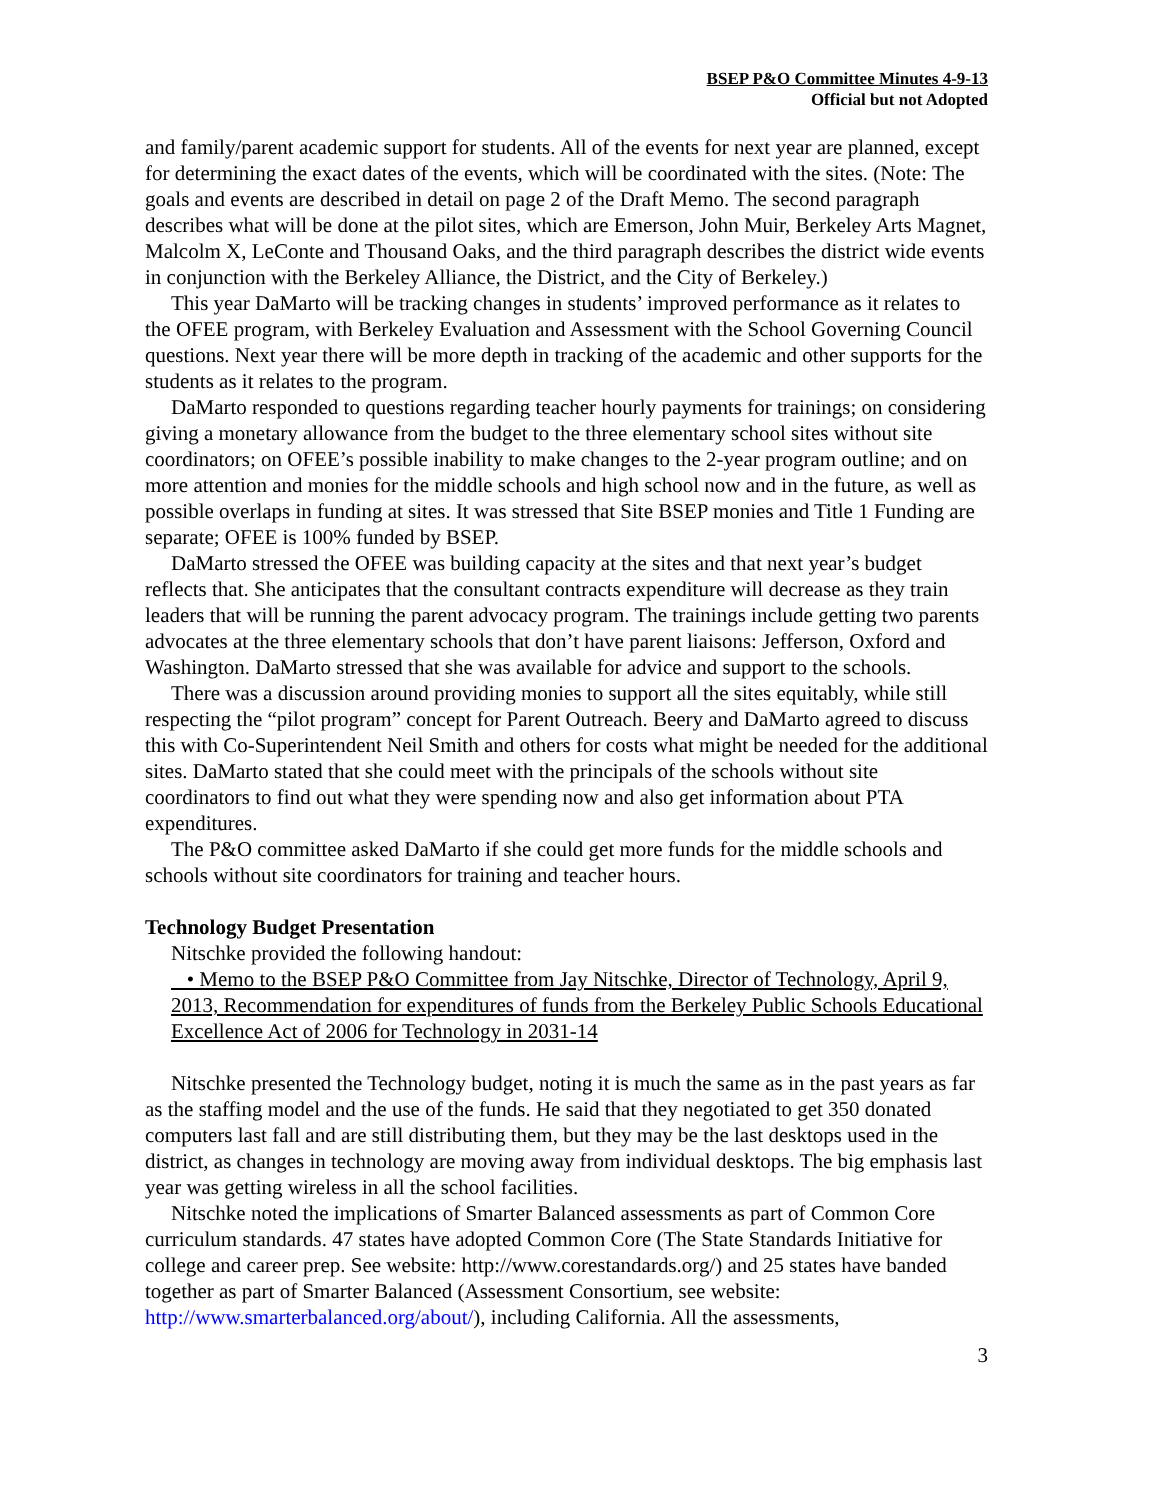BSEP P&O Committee Minutes 4-9-13
Official but not Adopted
and family/parent academic support for students. All of the events for next year are planned, except for determining the exact dates of the events, which will be coordinated with the sites. (Note: The goals and events are described in detail on page 2 of the Draft Memo. The second paragraph describes what will be done at the pilot sites, which are Emerson, John Muir, Berkeley Arts Magnet, Malcolm X, LeConte and Thousand Oaks, and the third paragraph describes the district wide events in conjunction with the Berkeley Alliance, the District, and the City of Berkeley.)
This year DaMarto will be tracking changes in students’ improved performance as it relates to the OFEE program, with Berkeley Evaluation and Assessment with the School Governing Council questions. Next year there will be more depth in tracking of the academic and other supports for the students as it relates to the program.
DaMarto responded to questions regarding teacher hourly payments for trainings; on considering giving a monetary allowance from the budget to the three elementary school sites without site coordinators; on OFEE’s possible inability to make changes to the 2-year program outline; and on more attention and monies for the middle schools and high school now and in the future, as well as possible overlaps in funding at sites. It was stressed that Site BSEP monies and Title 1 Funding are separate; OFEE is 100% funded by BSEP.
DaMarto stressed the OFEE was building capacity at the sites and that next year’s budget reflects that. She anticipates that the consultant contracts expenditure will decrease as they train leaders that will be running the parent advocacy program. The trainings include getting two parents advocates at the three elementary schools that don’t have parent liaisons: Jefferson, Oxford and Washington. DaMarto stressed that she was available for advice and support to the schools.
There was a discussion around providing monies to support all the sites equitably, while still respecting the “pilot program” concept for Parent Outreach. Beery and DaMarto agreed to discuss this with Co-Superintendent Neil Smith and others for costs what might be needed for the additional sites. DaMarto stated that she could meet with the principals of the schools without site coordinators to find out what they were spending now and also get information about PTA expenditures.
The P&O committee asked DaMarto if she could get more funds for the middle schools and schools without site coordinators for training and teacher hours.
Technology Budget Presentation
Nitschke provided the following handout:
• Memo to the BSEP P&O Committee from Jay Nitschke, Director of Technology, April 9, 2013, Recommendation for expenditures of funds from the Berkeley Public Schools Educational Excellence Act of 2006 for Technology in 2031-14
Nitschke presented the Technology budget, noting it is much the same as in the past years as far as the staffing model and the use of the funds. He said that they negotiated to get 350 donated computers last fall and are still distributing them, but they may be the last desktops used in the district, as changes in technology are moving away from individual desktops. The big emphasis last year was getting wireless in all the school facilities.
Nitschke noted the implications of Smarter Balanced assessments as part of Common Core curriculum standards. 47 states have adopted Common Core (The State Standards Initiative for college and career prep. See website: http://www.corestandards.org/) and 25 states have banded together as part of Smarter Balanced (Assessment Consortium, see website: http://www.smarterbalanced.org/about/), including California. All the assessments,
3